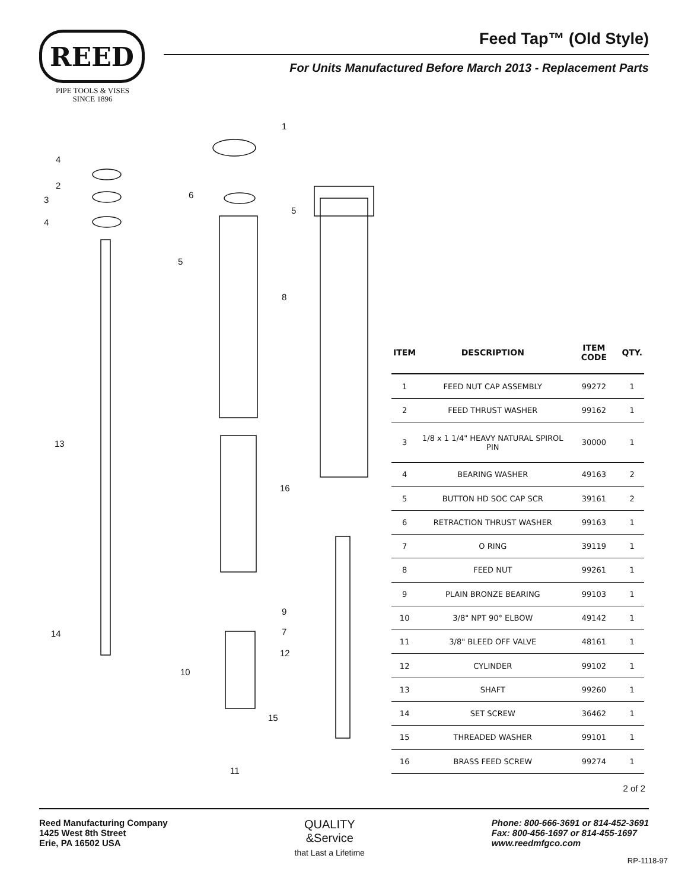REED
PIPE TOOLS & VISES
SINCE 1896
Feed Tap™ (Old Style)
For Units Manufactured Before March 2013 - Replacement Parts
1
4
2
3
4
6
5
5
8
13
16
9
7 14
12
10
15
11
| ITEM | DESCRIPTION | ITEM CODE | QTY. |
| --- | --- | --- | --- |
| 1 | FEED NUT CAP ASSEMBLY | 99272 | 1 |
| 2 | FEED THRUST WASHER | 99162 | 1 |
| 3 | 1/8 x 1 1/4" HEAVY NATURAL SPIROL PIN | 30000 | 1 |
| 4 | BEARING WASHER | 49163 | 2 |
| 5 | BUTTON HD SOC CAP SCR | 39161 | 2 |
| 6 | RETRACTION THRUST WASHER | 99163 | 1 |
| 7 | O RING | 39119 | 1 |
| 8 | FEED NUT | 99261 | 1 |
| 9 | PLAIN BRONZE BEARING | 99103 | 1 |
| 10 | 3/8" NPT 90° ELBOW | 49142 | 1 |
| 11 | 3/8" BLEED OFF VALVE | 48161 | 1 |
| 12 | CYLINDER | 99102 | 1 |
| 13 | SHAFT | 99260 | 1 |
| 14 | SET SCREW | 36462 | 1 |
| 15 | THREADED WASHER | 99101 | 1 |
| 16 | BRASS FEED SCREW | 99274 | 1 |
2 of 2
Reed Manufacturing Company
1425 West 8th Street
Erie, PA 16502 USA
QUALITY
&Service
that Last a Lifetime
Phone: 800-666-3691 or 814-452-3691
Fax: 800-456-1697 or 814-455-1697
www.reedmfgco.com
RP-1118-97